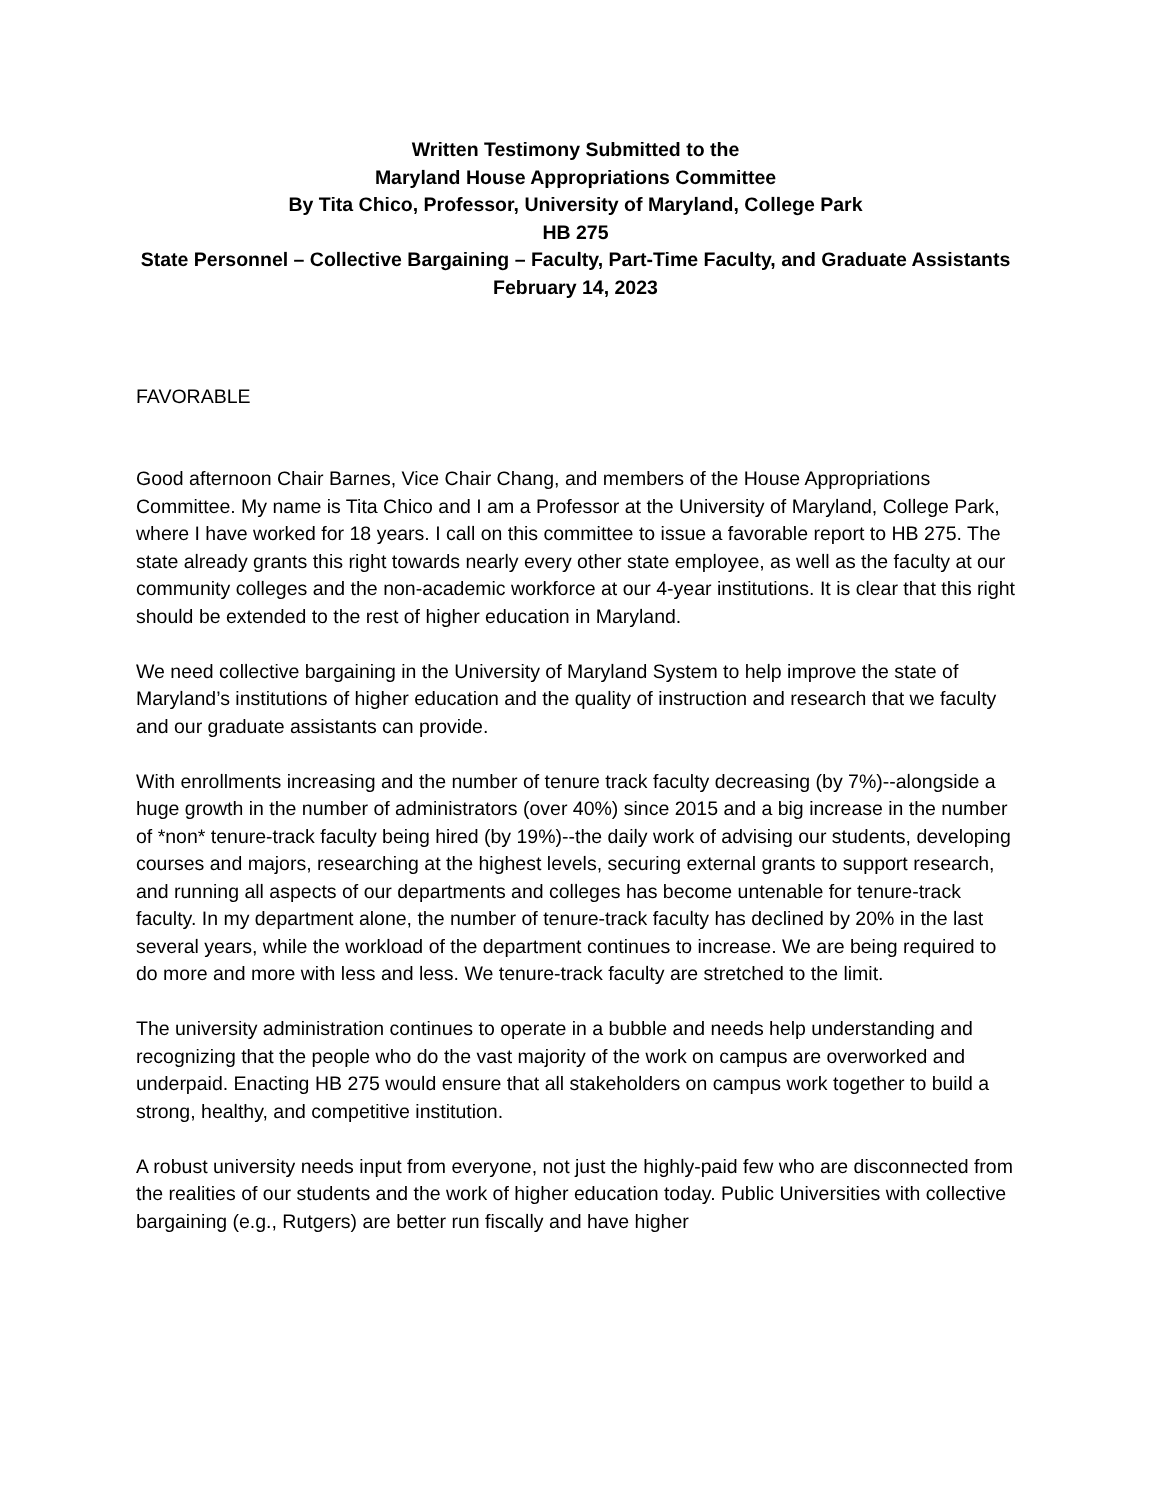Written Testimony Submitted to the
Maryland House Appropriations Committee
By Tita Chico, Professor, University of Maryland, College Park
HB 275
State Personnel – Collective Bargaining – Faculty, Part-Time Faculty, and Graduate Assistants
February 14, 2023
FAVORABLE
Good afternoon Chair Barnes, Vice Chair Chang, and members of the House Appropriations Committee. My name is Tita Chico and I am a Professor at the University of Maryland, College Park, where I have worked for 18 years. I call on this committee to issue a favorable report to HB 275. The state already grants this right towards nearly every other state employee, as well as the faculty at our community colleges and the non-academic workforce at our 4-year institutions. It is clear that this right should be extended to the rest of higher education in Maryland.
We need collective bargaining in the University of Maryland System to help improve the state of Maryland’s institutions of higher education and the quality of instruction and research that we faculty and our graduate assistants can provide.
With enrollments increasing and the number of tenure track faculty decreasing (by 7%)--alongside a huge growth in the number of administrators (over 40%) since 2015 and a big increase in the number of *non* tenure-track faculty being hired (by 19%)--the daily work of advising our students, developing courses and majors, researching at the highest levels, securing external grants to support research, and running all aspects of our departments and colleges has become untenable for tenure-track faculty. In my department alone, the number of tenure-track faculty has declined by 20% in the last several years, while the workload of the department continues to increase. We are being required to do more and more with less and less. We tenure-track faculty are stretched to the limit.
The university administration continues to operate in a bubble and needs help understanding and recognizing that the people who do the vast majority of the work on campus are overworked and underpaid. Enacting HB 275 would ensure that all stakeholders on campus work together to build a strong, healthy, and competitive institution.
A robust university needs input from everyone, not just the highly-paid few who are disconnected from the realities of our students and the work of higher education today. Public Universities with collective bargaining (e.g., Rutgers) are better run fiscally and have higher